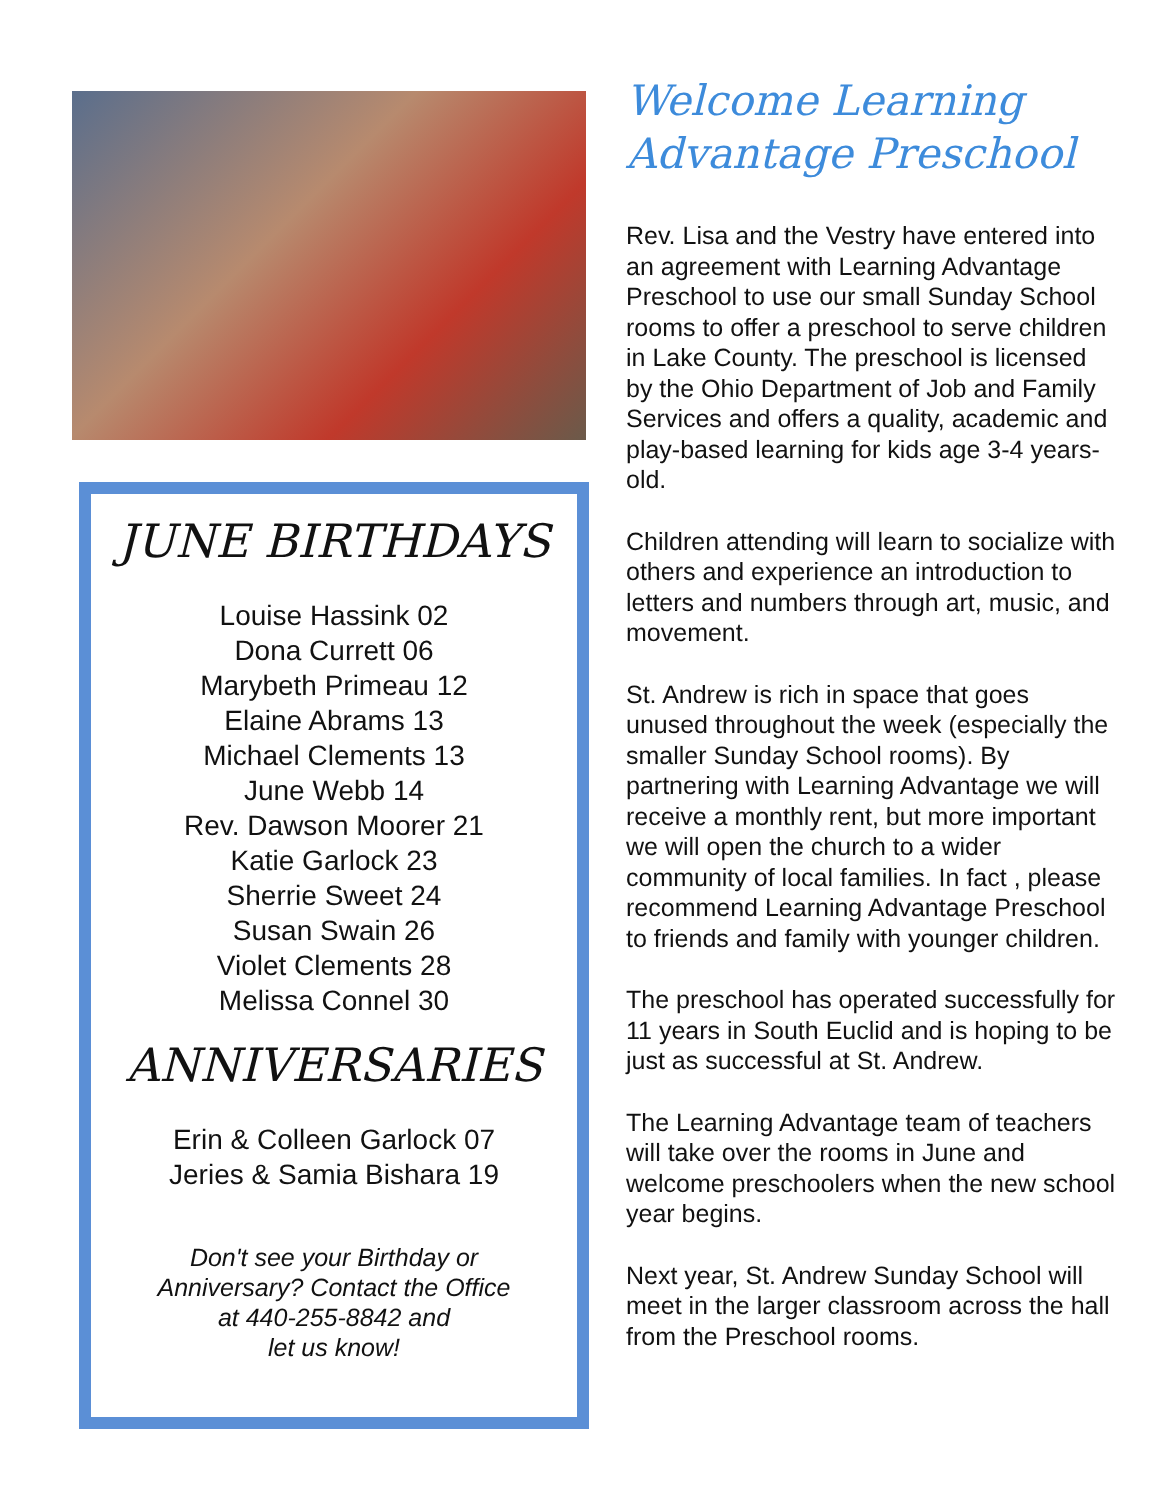JUNE BIRTHDAYS
Louise Hassink 02
Dona Currett 06
Marybeth Primeau 12
Elaine Abrams 13
Michael Clements 13
June Webb 14
Rev. Dawson Moorer 21
Katie Garlock 23
Sherrie Sweet 24
Susan Swain 26
Violet Clements 28
Melissa Connel 30
ANNIVERSARIES
Erin & Colleen Garlock 07
Jeries & Samia Bishara 19
Don't see your Birthday or
Anniversary? Contact the Office
at 440-255-8842 and
let us know!
Welcome Learning Advantage Preschool
Rev. Lisa and the Vestry have entered into an agreement with Learning Advantage Preschool to use our small Sunday School rooms to offer a preschool to serve children in Lake County. The preschool is licensed by the Ohio Department of Job and Family Services and offers a quality, academic and play-based learning for kids age 3-4 years-old.
Children attending will learn to socialize with others and experience an introduction to letters and numbers through art, music, and movement.
St. Andrew is rich in space that goes unused throughout the week (especially the smaller Sunday School rooms). By partnering with Learning Advantage we will receive a monthly rent, but more important we will open the church to a wider community of local families. In fact , please recommend Learning Advantage Preschool to friends and family with younger children.
The preschool has operated successfully for 11 years in South Euclid and is hoping to be just as successful at St. Andrew.
The Learning Advantage team of teachers will take over the rooms in June and welcome preschoolers when the new school year begins.
Next year, St. Andrew Sunday School will meet in the larger classroom across the hall from the Preschool rooms.